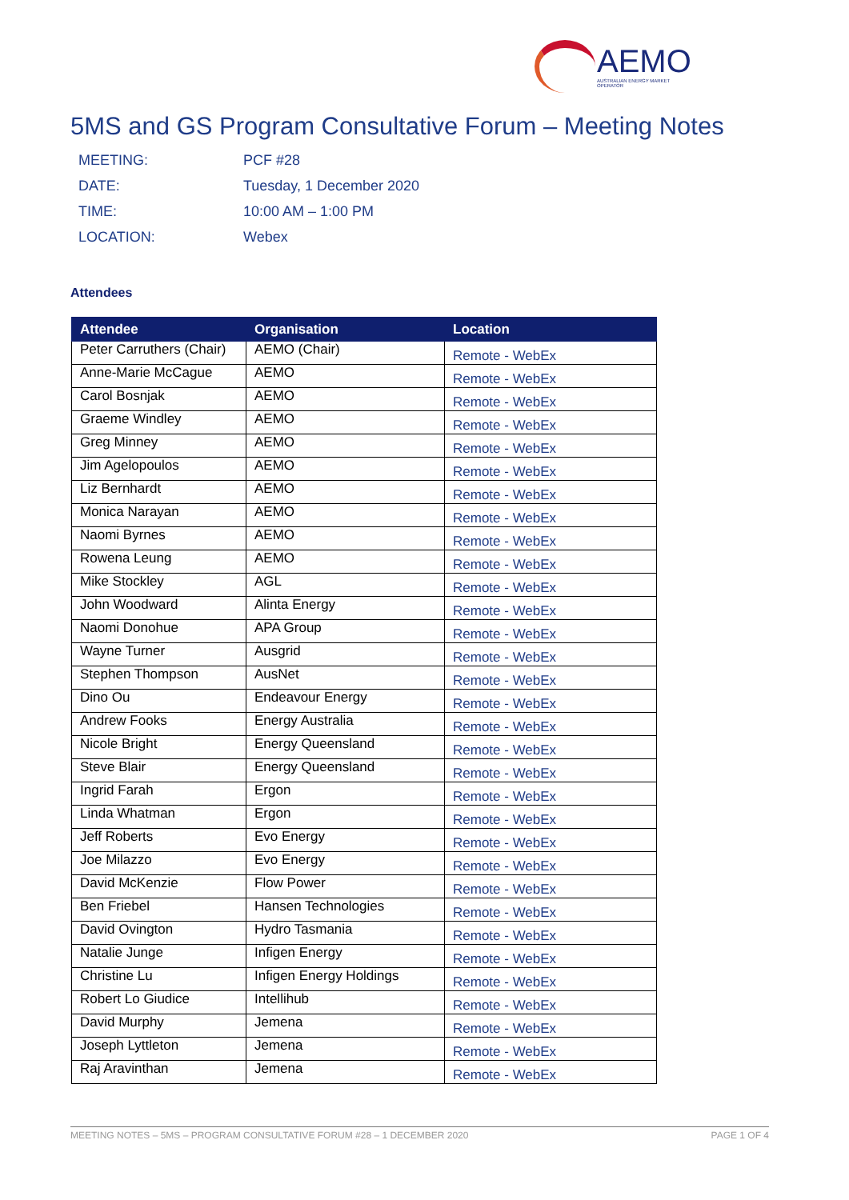AEMO
AUSTRALIAN ENERGY MARKET OPERATOR
5MS and GS Program Consultative Forum – Meeting Notes
| MEETING: | PCF #28 |
| DATE: | Tuesday, 1 December 2020 |
| TIME: | 10:00 AM – 1:00 PM |
| LOCATION: | Webex |
Attendees
| Attendee | Organisation | Location |
| --- | --- | --- |
| Peter Carruthers (Chair) | AEMO (Chair) | Remote - WebEx |
| Anne-Marie McCague | AEMO | Remote - WebEx |
| Carol Bosnjak | AEMO | Remote - WebEx |
| Graeme Windley | AEMO | Remote - WebEx |
| Greg Minney | AEMO | Remote - WebEx |
| Jim Agelopoulos | AEMO | Remote - WebEx |
| Liz Bernhardt | AEMO | Remote - WebEx |
| Monica Narayan | AEMO | Remote - WebEx |
| Naomi Byrnes | AEMO | Remote - WebEx |
| Rowena Leung | AEMO | Remote - WebEx |
| Mike Stockley | AGL | Remote - WebEx |
| John Woodward | Alinta Energy | Remote - WebEx |
| Naomi Donohue | APA Group | Remote - WebEx |
| Wayne Turner | Ausgrid | Remote - WebEx |
| Stephen Thompson | AusNet | Remote - WebEx |
| Dino Ou | Endeavour Energy | Remote - WebEx |
| Andrew Fooks | Energy Australia | Remote - WebEx |
| Nicole Bright | Energy Queensland | Remote - WebEx |
| Steve Blair | Energy Queensland | Remote - WebEx |
| Ingrid Farah | Ergon | Remote - WebEx |
| Linda Whatman | Ergon | Remote - WebEx |
| Jeff Roberts | Evo Energy | Remote - WebEx |
| Joe Milazzo | Evo Energy | Remote - WebEx |
| David McKenzie | Flow Power | Remote - WebEx |
| Ben Friebel | Hansen Technologies | Remote - WebEx |
| David Ovington | Hydro Tasmania | Remote - WebEx |
| Natalie Junge | Infigen Energy | Remote - WebEx |
| Christine Lu | Infigen Energy Holdings | Remote - WebEx |
| Robert Lo Giudice | Intellihub | Remote - WebEx |
| David Murphy | Jemena | Remote - WebEx |
| Joseph Lyttleton | Jemena | Remote - WebEx |
| Raj Aravinthan | Jemena | Remote - WebEx |
MEETING NOTES – 5MS – PROGRAM CONSULTATIVE FORUM #28 – 1 DECEMBER 2020 PAGE 1 OF 4